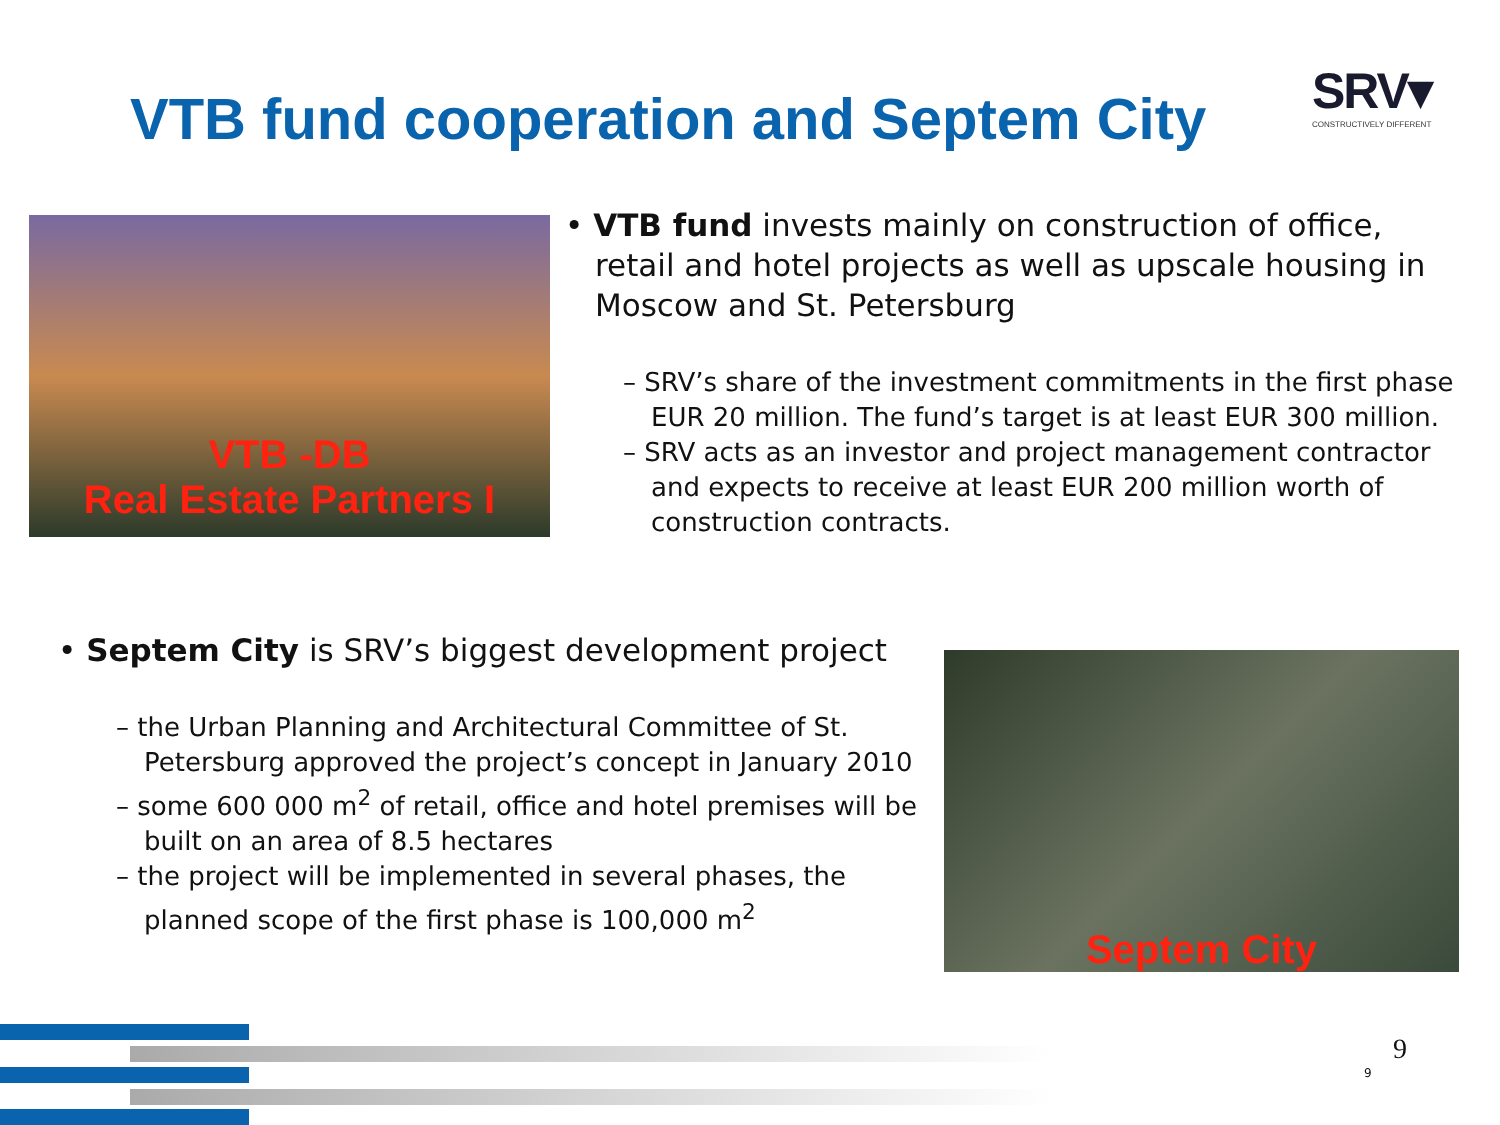VTB fund cooperation and Septem City
SRV▾
CONSTRUCTIVELY DIFFERENT
VTB -DB
Real Estate Partners I
• VTB fund invests mainly on construction of office, retail and hotel projects as well as upscale housing in Moscow and St. Petersburg
– SRV’s share of the investment commitments in the first phase EUR 20 million. The fund’s target is at least EUR 300 million.
– SRV acts as an investor and project management contractor and expects to receive at least EUR 200 million worth of construction contracts.
• Septem City is SRV’s biggest development project
– the Urban Planning and Architectural Committee of St. Petersburg approved the project’s concept in January 2010
– some 600 000 m<sup>2</sup> of retail, office and hotel premises will be built on an area of 8.5 hectares
– the project will be implemented in several phases, the planned scope of the first phase is 100,000 m<sup>2</sup>
Septem City
9
9